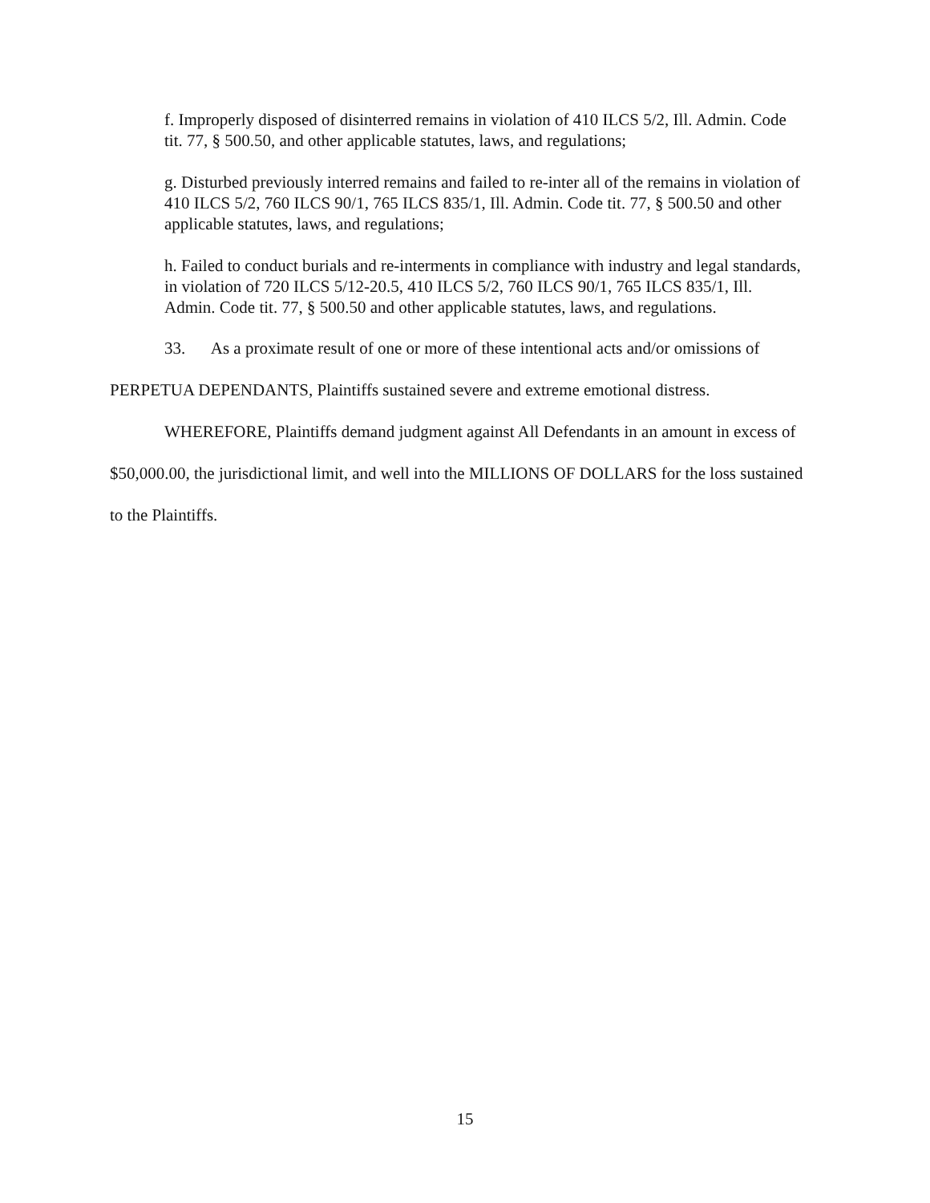f. Improperly disposed of disinterred remains in violation of 410 ILCS 5/2, Ill. Admin. Code tit. 77, § 500.50, and other applicable statutes, laws, and regulations;
g. Disturbed previously interred remains and failed to re-inter all of the remains in violation of 410 ILCS 5/2, 760 ILCS 90/1, 765 ILCS 835/1, Ill. Admin. Code tit. 77, § 500.50 and other applicable statutes, laws, and regulations;
h. Failed to conduct burials and re-interments in compliance with industry and legal standards, in violation of 720 ILCS 5/12-20.5, 410 ILCS 5/2, 760 ILCS 90/1, 765 ILCS 835/1, Ill. Admin. Code tit. 77, § 500.50 and other applicable statutes, laws, and regulations.
33. As a proximate result of one or more of these intentional acts and/or omissions of PERPETUA DEPENDANTS, Plaintiffs sustained severe and extreme emotional distress.
WHEREFORE, Plaintiffs demand judgment against All Defendants in an amount in excess of $50,000.00, the jurisdictional limit, and well into the MILLIONS OF DOLLARS for the loss sustained to the Plaintiffs.
15